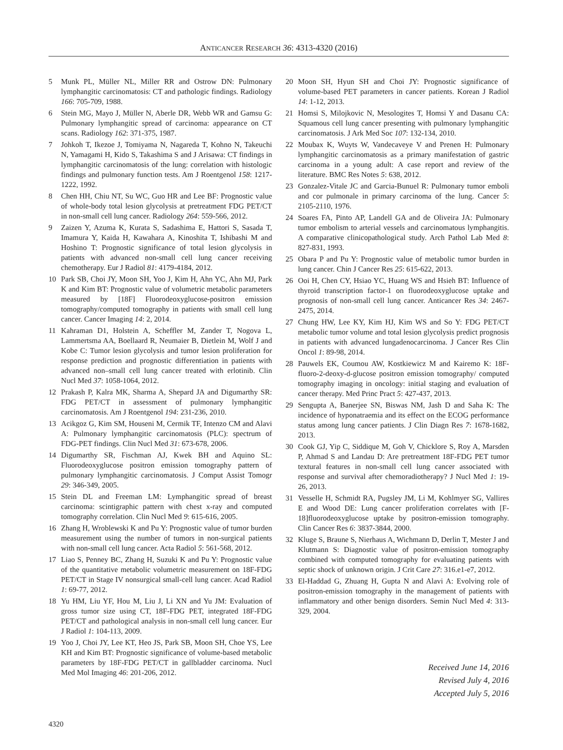ANTICANCER RESEARCH 36: 4313-4320 (2016)
5 Munk PL, Müller NL, Miller RR and Ostrow DN: Pulmonary lymphangitic carcinomatosis: CT and pathologic findings. Radiology 166: 705-709, 1988.
6 Stein MG, Mayo J, Müller N, Aberle DR, Webb WR and Gamsu G: Pulmonary lymphangitic spread of carcinoma: appearance on CT scans. Radiology 162: 371-375, 1987.
7 Johkoh T, Ikezoe J, Tomiyama N, Nagareda T, Kohno N, Takeuchi N, Yamagami H, Kido S, Takashima S and J Arisawa: CT findings in lymphangitic carcinomatosis of the lung: correlation with histologic findings and pulmonary function tests. Am J Roentgenol 158: 1217-1222, 1992.
8 Chen HH, Chiu NT, Su WC, Guo HR and Lee BF: Prognostic value of whole-body total lesion glycolysis at pretreatment FDG PET/CT in non-small cell lung cancer. Radiology 264: 559-566, 2012.
9 Zaizen Y, Azuma K, Kurata S, Sadashima E, Hattori S, Sasada T, Imamura Y, Kaida H, Kawahara A, Kinoshita T, Ishibashi M and Hoshino T: Prognostic significance of total lesion glycolysis in patients with advanced non-small cell lung cancer receiving chemotherapy. Eur J Radiol 81: 4179-4184, 2012.
10 Park SB, Choi JY, Moon SH, Yoo J, Kim H, Ahn YC, Ahn MJ, Park K and Kim BT: Prognostic value of volumetric metabolic parameters measured by [18F] Fluorodeoxyglucose-positron emission tomography/computed tomography in patients with small cell lung cancer. Cancer Imaging 14: 2, 2014.
11 Kahraman D1, Holstein A, Scheffler M, Zander T, Nogova L, Lammertsma AA, Boellaard R, Neumaier B, Dietlein M, Wolf J and Kobe C: Tumor lesion glycolysis and tumor lesion proliferation for response prediction and prognostic differentiation in patients with advanced non–small cell lung cancer treated with erlotinib. Clin Nucl Med 37: 1058-1064, 2012.
12 Prakash P, Kalra MK, Sharma A, Shepard JA and Digumarthy SR: FDG PET/CT in assessment of pulmonary lymphangitic carcinomatosis. Am J Roentgenol 194: 231-236, 2010.
13 Acikgoz G, Kim SM, Houseni M, Cermik TF, Intenzo CM and Alavi A: Pulmonary lymphangitic carcinomatosis (PLC): spectrum of FDG-PET findings. Clin Nucl Med 31: 673-678, 2006.
14 Digumarthy SR, Fischman AJ, Kwek BH and Aquino SL: Fluorodeoxyglucose positron emission tomography pattern of pulmonary lymphangitic carcinomatosis. J Comput Assist Tomogr 29: 346-349, 2005.
15 Stein DL and Freeman LM: Lymphangitic spread of breast carcinoma: scintigraphic pattern with chest x-ray and computed tomography correlation. Clin Nucl Med 9: 615-616, 2005.
16 Zhang H, Wroblewski K and Pu Y: Prognostic value of tumor burden measurement using the number of tumors in non-surgical patients with non-small cell lung cancer. Acta Radiol 5: 561-568, 2012.
17 Liao S, Penney BC, Zhang H, Suzuki K and Pu Y: Prognostic value of the quantitative metabolic volumetric measurement on 18F-FDG PET/CT in Stage IV nonsurgical small-cell lung cancer. Acad Radiol 1: 69-77, 2012.
18 Yu HM, Liu YF, Hou M, Liu J, Li XN and Yu JM: Evaluation of gross tumor size using CT, 18F-FDG PET, integrated 18F-FDG PET/CT and pathological analysis in non-small cell lung cancer. Eur J Radiol 1: 104-113, 2009.
19 Yoo J, Choi JY, Lee KT, Heo JS, Park SB, Moon SH, Choe YS, Lee KH and Kim BT: Prognostic significance of volume-based metabolic parameters by 18F-FDG PET/CT in gallbladder carcinoma. Nucl Med Mol Imaging 46: 201-206, 2012.
20 Moon SH, Hyun SH and Choi JY: Prognostic significance of volume-based PET parameters in cancer patients. Korean J Radiol 14: 1-12, 2013.
21 Homsi S, Milojkovic N, Mesologites T, Homsi Y and Dasanu CA: Squamous cell lung cancer presenting with pulmonary lymphangitic carcinomatosis. J Ark Med Soc 107: 132-134, 2010.
22 Moubax K, Wuyts W, Vandecaveye V and Prenen H: Pulmonary lymphangitic carcinomatosis as a primary manifestation of gastric carcinoma in a young adult: A case report and review of the literature. BMC Res Notes 5: 638, 2012.
23 Gonzalez-Vitale JC and Garcia-Bunuel R: Pulmonary tumor emboli and cor pulmonale in primary carcinoma of the lung. Cancer 5: 2105-2110, 1976.
24 Soares FA, Pinto AP, Landell GA and de Oliveira JA: Pulmonary tumor embolism to arterial vessels and carcinomatous lymphangitis. A comparative clinicopathological study. Arch Pathol Lab Med 8: 827-831, 1993.
25 Obara P and Pu Y: Prognostic value of metabolic tumor burden in lung cancer. Chin J Cancer Res 25: 615-622, 2013.
26 Ooi H, Chen CY, Hsiao YC, Huang WS and Hsieh BT: Influence of thyroid transcription factor-1 on fluorodeoxyglucose uptake and prognosis of non-small cell lung cancer. Anticancer Res 34: 2467-2475, 2014.
27 Chung HW, Lee KY, Kim HJ, Kim WS and So Y: FDG PET/CT metabolic tumor volume and total lesion glycolysis predict prognosis in patients with advanced lungadenocarcinoma. J Cancer Res Clin Oncol 1: 89-98, 2014.
28 Pauwels EK, Coumou AW, Kostkiewicz M and Kairemo K: 18F-fluoro-2-deoxy-d-glucose positron emission tomography/ computed tomography imaging in oncology: initial staging and evaluation of cancer therapy. Med Princ Pract 5: 427-437, 2013.
29 Sengupta A, Banerjee SN, Biswas NM, Jash D and Saha K: The incidence of hyponatraemia and its effect on the ECOG performance status among lung cancer patients. J Clin Diagn Res 7: 1678-1682, 2013.
30 Cook GJ, Yip C, Siddique M, Goh V, Chicklore S, Roy A, Marsden P, Ahmad S and Landau D: Are pretreatment 18F-FDG PET tumor textural features in non-small cell lung cancer associated with response and survival after chemoradiotherapy? J Nucl Med 1: 19-26, 2013.
31 Vesselle H, Schmidt RA, Pugsley JM, Li M, Kohlmyer SG, Vallires E and Wood DE: Lung cancer proliferation correlates with [F-18]fluorodeoxyglucose uptake by positron-emission tomography. Clin Cancer Res 6: 3837-3844, 2000.
32 Kluge S, Braune S, Nierhaus A, Wichmann D, Derlin T, Mester J and Klutmann S: Diagnostic value of positron-emission tomography combined with computed tomography for evaluating patients with septic shock of unknown origin. J Crit Care 27: 316.e1-e7, 2012.
33 El-Haddad G, Zhuang H, Gupta N and Alavi A: Evolving role of positron-emission tomography in the management of patients with inflammatory and other benign disorders. Semin Nucl Med 4: 313-329, 2004.
Received June 14, 2016
Revised July 4, 2016
Accepted July 5, 2016
4320